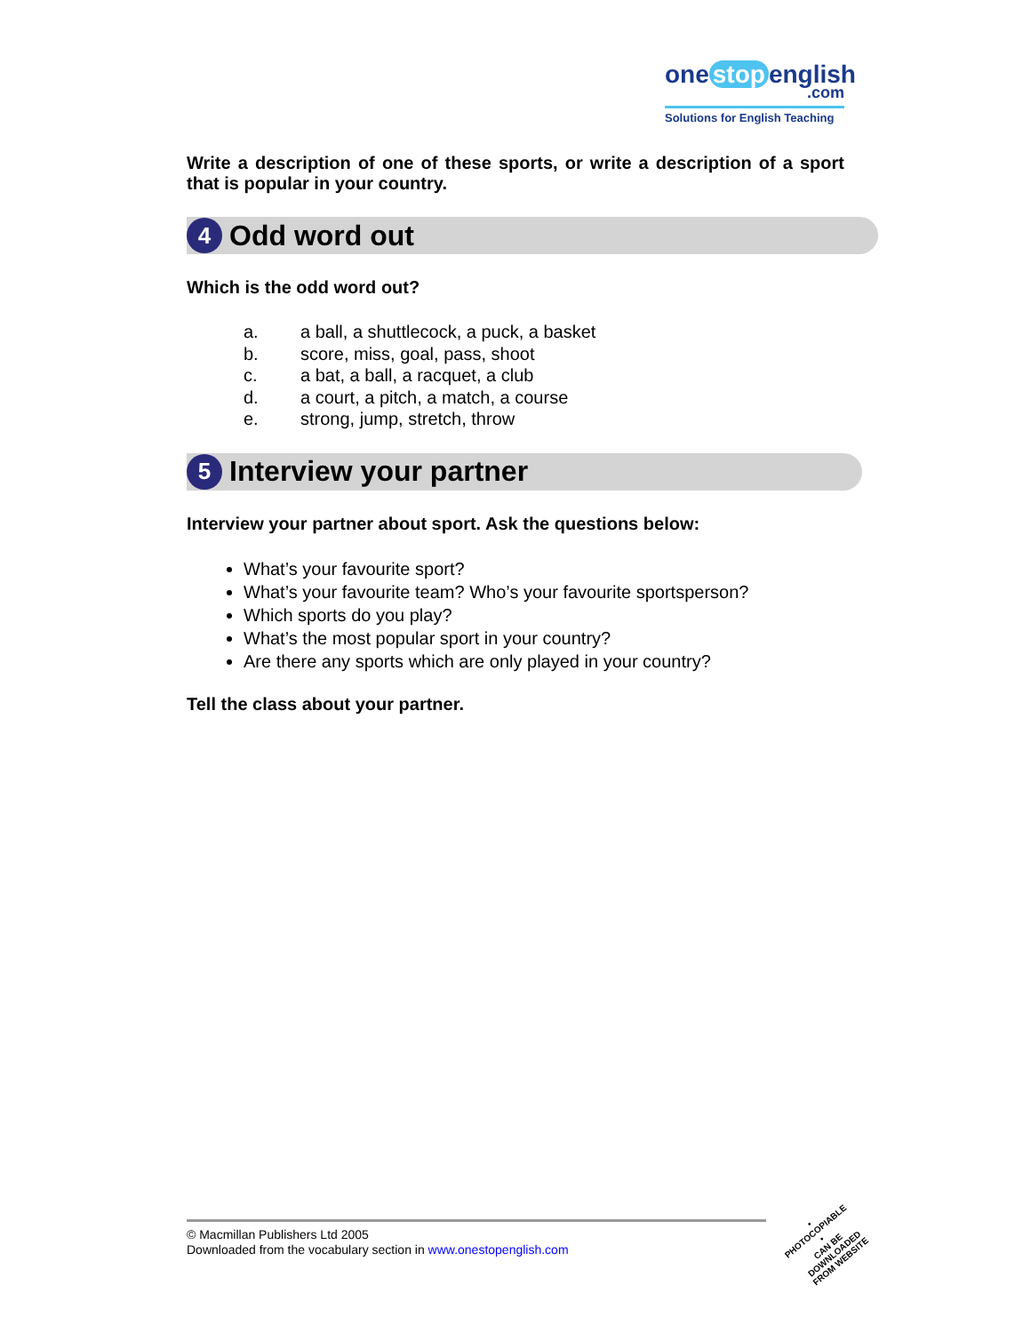one stop english
.com
Solutions for English Teaching
Write a description of one of these sports, or write a description of a sport that is popular in your country.
4
Odd word out
Which is the odd word out?
a. a ball, a shuttlecock, a puck, a basket
b. score, miss, goal, pass, shoot
c. a bat, a ball, a racquet, a club
d. a court, a pitch, a match, a course
e. strong, jump, stretch, throw
5
Interview your partner
Interview your partner about sport. Ask the questions below:
What’s your favourite sport?
What’s your favourite team? Who’s your favourite sportsperson?
Which sports do you play?
What’s the most popular sport in your country?
Are there any sports which are only played in your country?
Tell the class about your partner.
© Macmillan Publishers Ltd 2005
Downloaded from the vocabulary section in www.onestopenglish.com
• PHOTOCOPIABLE •
CAN BE DOWNLOADED FROM WEBSITE